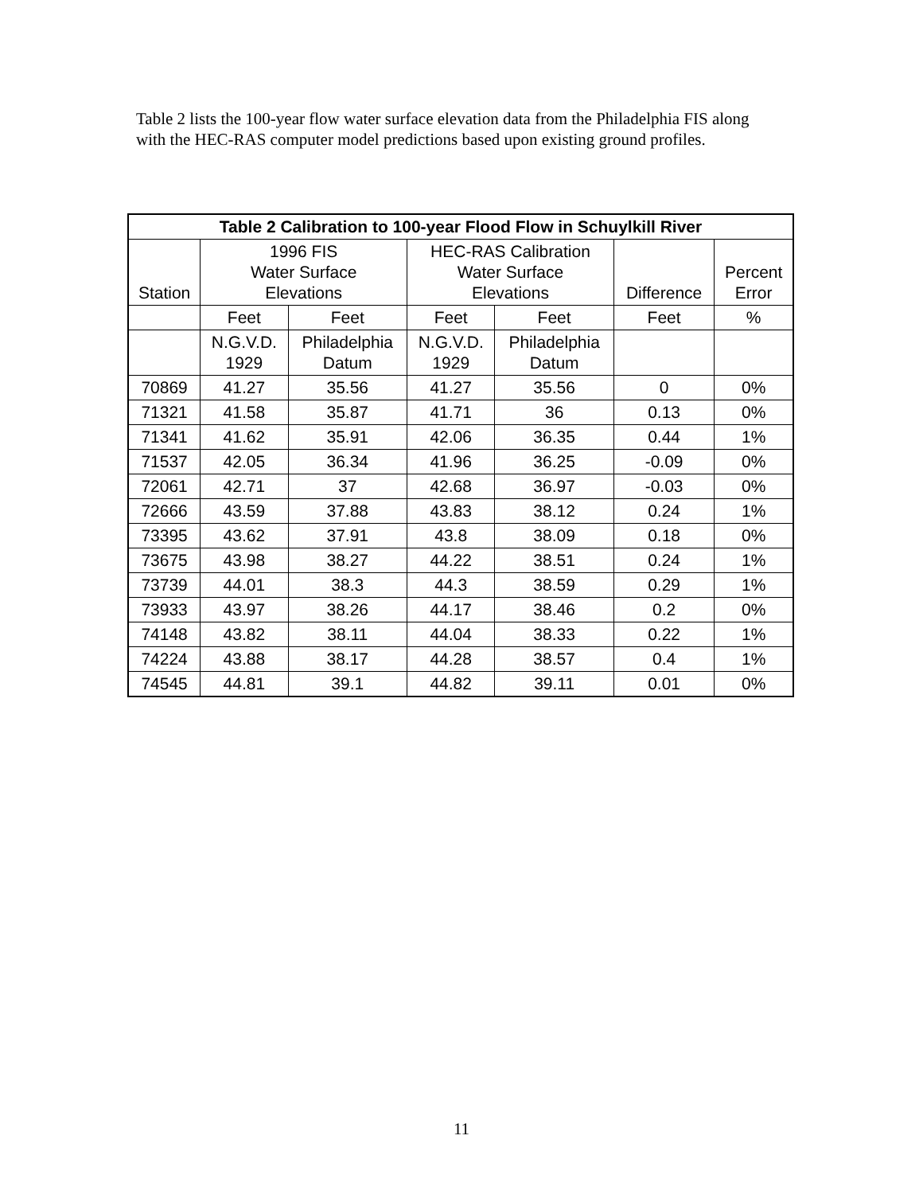Table 2 lists the 100-year flow water surface elevation data from the Philadelphia FIS along with the HEC-RAS computer model predictions based upon existing ground profiles.
| Table 2 Calibration to 100-year Flood Flow in Schuylkill River | | | | | | |
| --- | --- | --- | --- | --- | --- | --- |
| Station | 1996 FIS Water Surface Elevations | | HEC-RAS Calibration Water Surface Elevations | | Difference | Percent Error |
| | Feet | Feet | Feet | Feet | Feet | % |
| | N.G.V.D. 1929 | Philadelphia Datum | N.G.V.D. 1929 | Philadelphia Datum | | |
| 70869 | 41.27 | 35.56 | 41.27 | 35.56 | 0 | 0% |
| 71321 | 41.58 | 35.87 | 41.71 | 36 | 0.13 | 0% |
| 71341 | 41.62 | 35.91 | 42.06 | 36.35 | 0.44 | 1% |
| 71537 | 42.05 | 36.34 | 41.96 | 36.25 | -0.09 | 0% |
| 72061 | 42.71 | 37 | 42.68 | 36.97 | -0.03 | 0% |
| 72666 | 43.59 | 37.88 | 43.83 | 38.12 | 0.24 | 1% |
| 73395 | 43.62 | 37.91 | 43.8 | 38.09 | 0.18 | 0% |
| 73675 | 43.98 | 38.27 | 44.22 | 38.51 | 0.24 | 1% |
| 73739 | 44.01 | 38.3 | 44.3 | 38.59 | 0.29 | 1% |
| 73933 | 43.97 | 38.26 | 44.17 | 38.46 | 0.2 | 0% |
| 74148 | 43.82 | 38.11 | 44.04 | 38.33 | 0.22 | 1% |
| 74224 | 43.88 | 38.17 | 44.28 | 38.57 | 0.4 | 1% |
| 74545 | 44.81 | 39.1 | 44.82 | 39.11 | 0.01 | 0% |
11